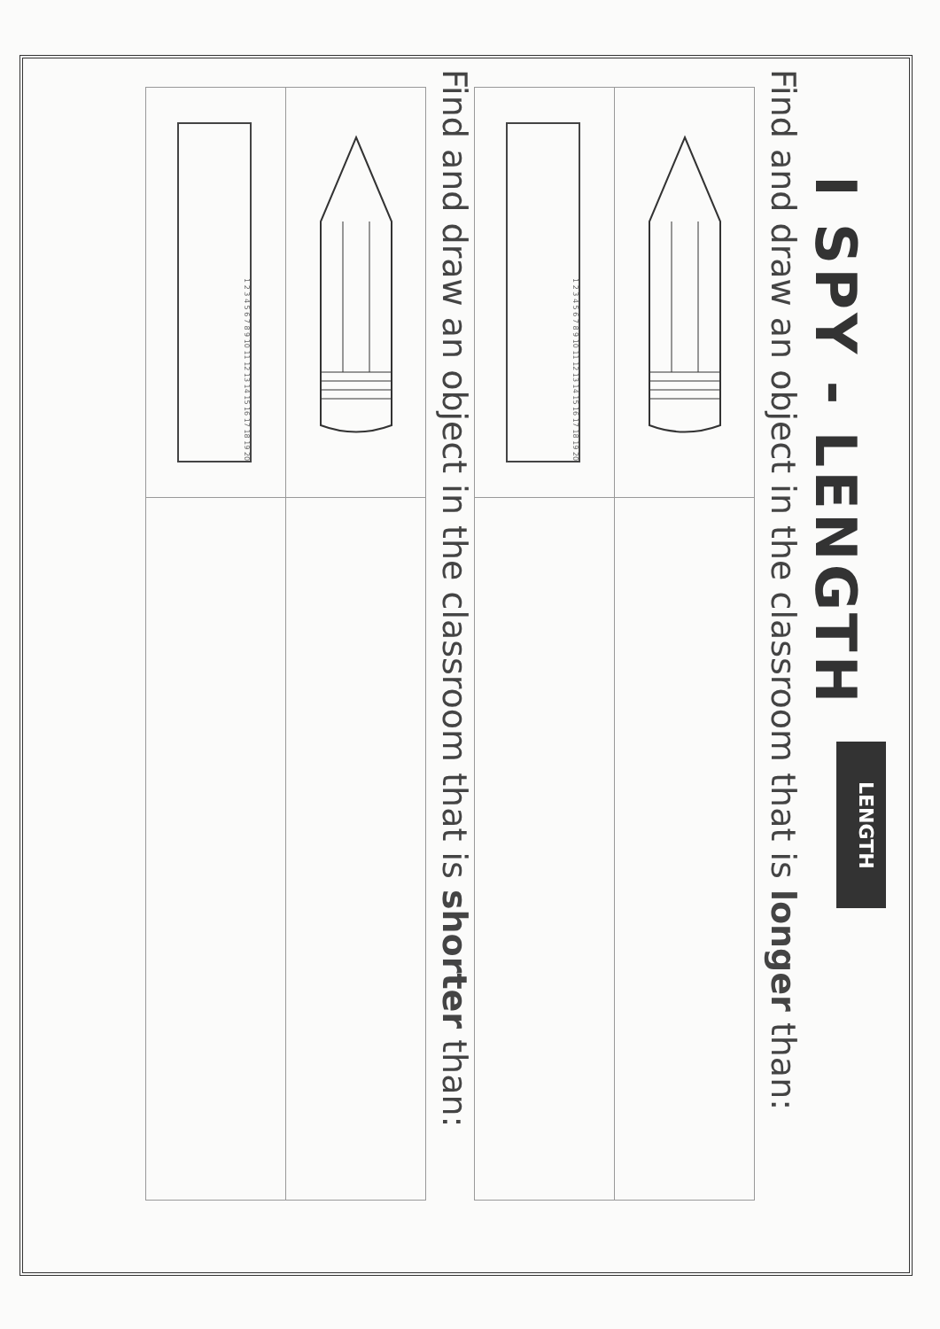I SPY - LENGTH
LENGTH
Find and draw an object in the classroom that is longer than:
| 1 2 3 4 5 6 7 8 9 10 11 12 13 14 15 16 17 18 19 20 | |
Find and draw an object in the classroom that is shorter than:
| 1 2 3 4 5 6 7 8 9 10 11 12 13 14 15 16 17 18 19 20 | |